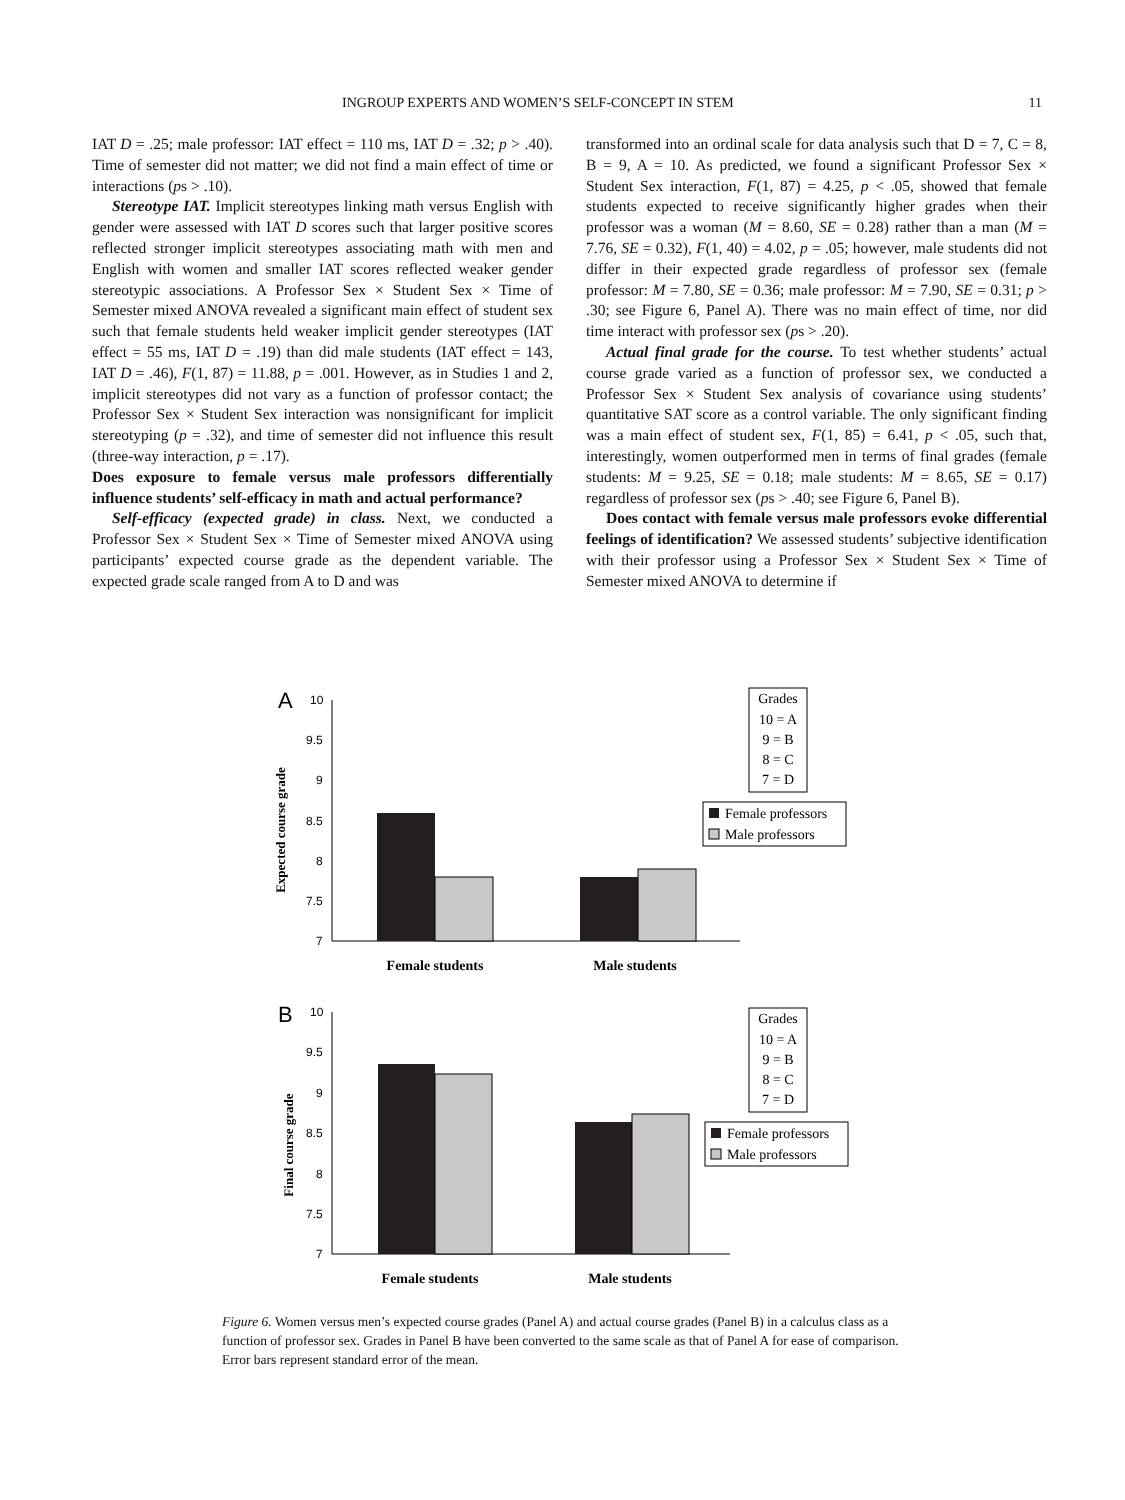INGROUP EXPERTS AND WOMEN’S SELF-CONCEPT IN STEM 11
IAT D = .25; male professor: IAT effect = 110 ms, IAT D = .32; p > .40). Time of semester did not matter; we did not find a main effect of time or interactions (ps > .10).
Stereotype IAT. Implicit stereotypes linking math versus English with gender were assessed with IAT D scores such that larger positive scores reflected stronger implicit stereotypes associating math with men and English with women and smaller IAT scores reflected weaker gender stereotypic associations. A Professor Sex × Student Sex × Time of Semester mixed ANOVA revealed a significant main effect of student sex such that female students held weaker implicit gender stereotypes (IAT effect = 55 ms, IAT D = .19) than did male students (IAT effect = 143, IAT D = .46), F(1, 87) = 11.88, p = .001. However, as in Studies 1 and 2, implicit stereotypes did not vary as a function of professor contact; the Professor Sex × Student Sex interaction was nonsignificant for implicit stereotyping (p = .32), and time of semester did not influence this result (three-way interaction, p = .17).
Does exposure to female versus male professors differentially influence students’ self-efficacy in math and actual performance?
Self-efficacy (expected grade) in class. Next, we conducted a Professor Sex × Student Sex × Time of Semester mixed ANOVA using participants’ expected course grade as the dependent variable. The expected grade scale ranged from A to D and was
transformed into an ordinal scale for data analysis such that D = 7, C = 8, B = 9, A = 10. As predicted, we found a significant Professor Sex × Student Sex interaction, F(1, 87) = 4.25, p < .05, showed that female students expected to receive significantly higher grades when their professor was a woman (M = 8.60, SE = 0.28) rather than a man (M = 7.76, SE = 0.32), F(1, 40) = 4.02, p = .05; however, male students did not differ in their expected grade regardless of professor sex (female professor: M = 7.80, SE = 0.36; male professor: M = 7.90, SE = 0.31; p > .30; see Figure 6, Panel A). There was no main effect of time, nor did time interact with professor sex (ps > .20).
Actual final grade for the course. To test whether students’ actual course grade varied as a function of professor sex, we conducted a Professor Sex × Student Sex analysis of covariance using students’ quantitative SAT score as a control variable. The only significant finding was a main effect of student sex, F(1, 85) = 6.41, p < .05, such that, interestingly, women outperformed men in terms of final grades (female students: M = 9.25, SE = 0.18; male students: M = 8.65, SE = 0.17) regardless of professor sex (ps > .40; see Figure 6, Panel B).
Does contact with female versus male professors evoke differential feelings of identification? We assessed students’ subjective identification with their professor using a Professor Sex × Student Sex × Time of Semester mixed ANOVA to determine if
A
Expected course grade
10
9.5
9
8.5
8
7.5
7
Female students
Male students
Grades
10 = A
9 = B
8 = C
7 = D
Female professors
Male professors
B
Final course grade
10
9.5
9
8.5
8
7.5
7
Female students
Male students
Grades
10 = A
9 = B
8 = C
7 = D
Female professors
Male professors
Figure 6. Women versus men’s expected course grades (Panel A) and actual course grades (Panel B) in a calculus class as a function of professor sex. Grades in Panel B have been converted to the same scale as that of Panel A for ease of comparison. Error bars represent standard error of the mean.